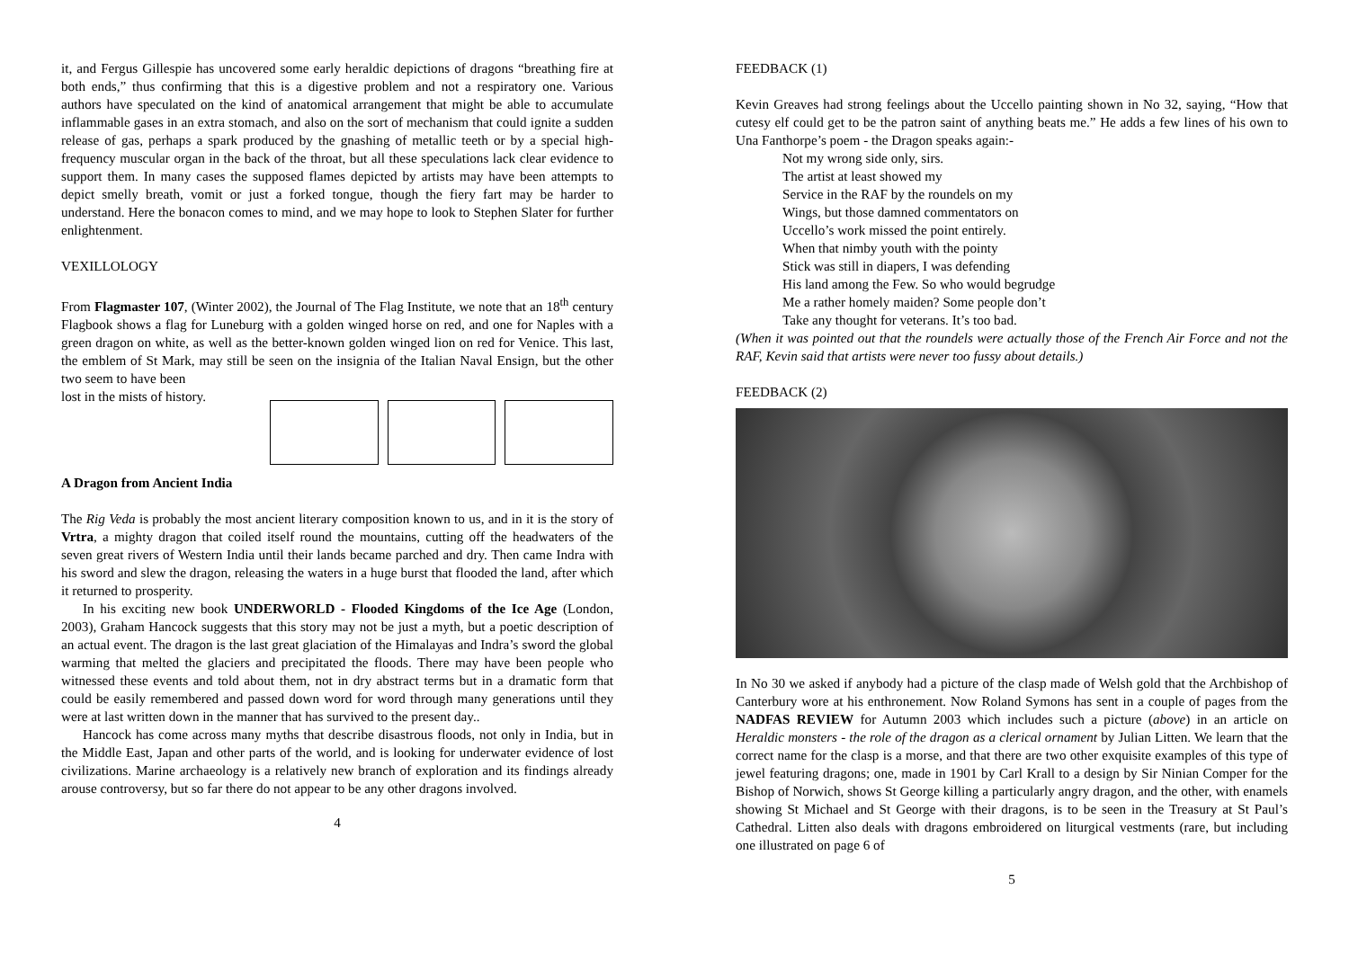it, and Fergus Gillespie has uncovered some early heraldic depictions of dragons “breathing fire at both ends,” thus confirming that this is a digestive problem and not a respiratory one. Various authors have speculated on the kind of anatomical arrangement that might be able to accumulate inflammable gases in an extra stomach, and also on the sort of mechanism that could ignite a sudden release of gas, perhaps a spark produced by the gnashing of metallic teeth or by a special high-frequency muscular organ in the back of the throat, but all these speculations lack clear evidence to support them. In many cases the supposed flames depicted by artists may have been attempts to depict smelly breath, vomit or just a forked tongue, though the fiery fart may be harder to understand. Here the bonacon comes to mind, and we may hope to look to Stephen Slater for further enlightenment.
VEXILLOLOGY
From Flagmaster 107, (Winter 2002), the Journal of The Flag Institute, we note that an 18<sup>th</sup> century Flagbook shows a flag for Luneburg with a golden winged horse on red, and one for Naples with a green dragon on white, as well as the better-known golden winged lion on red for Venice. This last, the emblem of St Mark, may still be seen on the insignia of the Italian Naval Ensign, but the other two seem to have been
lost in the mists of history.
A Dragon from Ancient India
The Rig Veda is probably the most ancient literary composition known to us, and in it is the story of Vrtra, a mighty dragon that coiled itself round the mountains, cutting off the headwaters of the seven great rivers of Western India until their lands became parched and dry. Then came Indra with his sword and slew the dragon, releasing the waters in a huge burst that flooded the land, after which it returned to prosperity.
In his exciting new book UNDERWORLD - Flooded Kingdoms of the Ice Age (London, 2003), Graham Hancock suggests that this story may not be just a myth, but a poetic description of an actual event. The dragon is the last great glaciation of the Himalayas and Indra’s sword the global warming that melted the glaciers and precipitated the floods. There may have been people who witnessed these events and told about them, not in dry abstract terms but in a dramatic form that could be easily remembered and passed down word for word through many generations until they were at last written down in the manner that has survived to the present day..
Hancock has come across many myths that describe disastrous floods, not only in India, but in the Middle East, Japan and other parts of the world, and is looking for underwater evidence of lost civilizations. Marine archaeology is a relatively new branch of exploration and its findings already arouse controversy, but so far there do not appear to be any other dragons involved.
4
FEEDBACK (1)
Kevin Greaves had strong feelings about the Uccello painting shown in No 32, saying, “How that cutesy elf could get to be the patron saint of anything beats me.” He adds a few lines of his own to Una Fanthorpe’s poem - the Dragon speaks again:-
Not my wrong side only, sirs.
The artist at least showed my
Service in the RAF by the roundels on my
Wings, but those damned commentators on
Uccello’s work missed the point entirely.
When that nimby youth with the pointy
Stick was still in diapers, I was defending
His land among the Few. So who would begrudge
Me a rather homely maiden? Some people don’t
Take any thought for veterans. It’s too bad.
(When it was pointed out that the roundels were actually those of the French Air Force and not the RAF, Kevin said that artists were never too fussy about details.)
FEEDBACK (2)
In No 30 we asked if anybody had a picture of the clasp made of Welsh gold that the Archbishop of Canterbury wore at his enthronement. Now Roland Symons has sent in a couple of pages from the NADFAS REVIEW for Autumn 2003 which includes such a picture (above) in an article on Heraldic monsters - the role of the dragon as a clerical ornament by Julian Litten. We learn that the correct name for the clasp is a morse, and that there are two other exquisite examples of this type of jewel featuring dragons; one, made in 1901 by Carl Krall to a design by Sir Ninian Comper for the Bishop of Norwich, shows St George killing a particularly angry dragon, and the other, with enamels showing St Michael and St George with their dragons, is to be seen in the Treasury at St Paul’s Cathedral. Litten also deals with dragons embroidered on liturgical vestments (rare, but including one illustrated on page 6 of
5